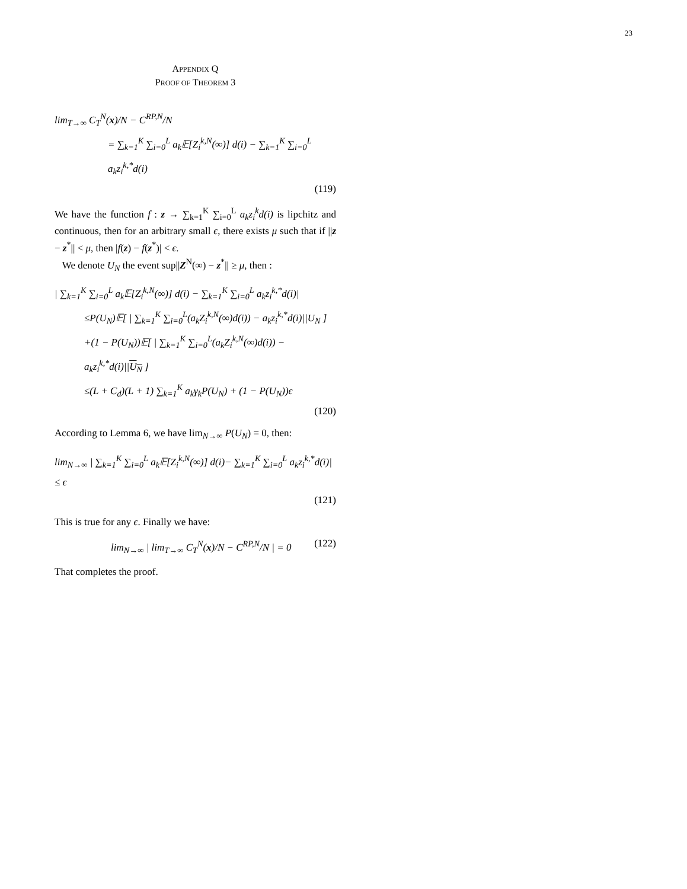23
APPENDIX Q
PROOF OF THEOREM 3
lim<sub>T→∞</sub> C<sub>T</sub><sup>N</sup>(x)/N − C<sup>RP,N</sup>/N
= ∑<sub>k=1</sub><sup>K</sup> ∑<sub>i=0</sub><sup>L</sup> a<sub>k</sub>𝔼[Z<sub>i</sub><sup>k,N</sup>(∞)] d(i) − ∑<sub>k=1</sub><sup>K</sup> ∑<sub>i=0</sub><sup>L</sup> a<sub>k</sub>z<sub>i</sub><sup>k,*</sup>d(i)
(119)
We have the function f : z → ∑<sub>k=1</sub><sup>K</sup> ∑<sub>i=0</sub><sup>L</sup> a<sub>k</sub>z<sub>i</sub><sup>k</sup>d(i) is lipchitz and continuous, then for an arbitrary small ϵ, there exists μ such that if ||z − z<sup>*</sup>|| < μ, then |f(z) − f(z<sup>*</sup>)| < ϵ.
We denote U<sub>N</sub> the event sup||Z<sup>N</sup>(∞) − z<sup>*</sup>|| ≥ μ, then :
| ∑<sub>k=1</sub><sup>K</sup> ∑<sub>i=0</sub><sup>L</sup> a<sub>k</sub>𝔼[Z<sub>i</sub><sup>k,N</sup>(∞)] d(i) − ∑<sub>k=1</sub><sup>K</sup> ∑<sub>i=0</sub><sup>L</sup> a<sub>k</sub>z<sub>i</sub><sup>k,*</sup>d(i)|
≤P(U<sub>N</sub>)𝔼[ | ∑<sub>k=1</sub><sup>K</sup> ∑<sub>i=0</sub><sup>L</sup>(a<sub>k</sub>Z<sub>i</sub><sup>k,N</sup>(∞)d(i)) − a<sub>k</sub>z<sub>i</sub><sup>k,*</sup>d(i)||U<sub>N</sub> ]
+(1 − P(U<sub>N</sub>))𝔼[ | ∑<sub>k=1</sub><sup>K</sup> ∑<sub>i=0</sub><sup>L</sup>(a<sub>k</sub>Z<sub>i</sub><sup>k,N</sup>(∞)d(i)) − a<sub>k</sub>z<sub>i</sub><sup>k,*</sup>d(i)||U<sub>N</sub> ]
≤(L + C<sub>d</sub>)(L + 1) ∑<sub>k=1</sub><sup>K</sup> a<sub>k</sub>γ<sub>k</sub>P(U<sub>N</sub>) + (1 − P(U<sub>N</sub>))ϵ
(120)
According to Lemma 6, we have lim<sub>N→∞</sub> P(U<sub>N</sub>) = 0, then:
lim<sub>N→∞</sub> | ∑<sub>k=1</sub><sup>K</sup> ∑<sub>i=0</sub><sup>L</sup> a<sub>k</sub>𝔼[Z<sub>i</sub><sup>k,N</sup>(∞)] d(i)− ∑<sub>k=1</sub><sup>K</sup> ∑<sub>i=0</sub><sup>L</sup> a<sub>k</sub>z<sub>i</sub><sup>k,*</sup>d(i)| ≤ ϵ
(121)
This is true for any ϵ. Finally we have:
lim<sub>N→∞</sub> | lim<sub>T→∞</sub> C<sub>T</sub><sup>N</sup>(x)/N − C<sup>RP,N</sup>/N | = 0 (122)
That completes the proof.